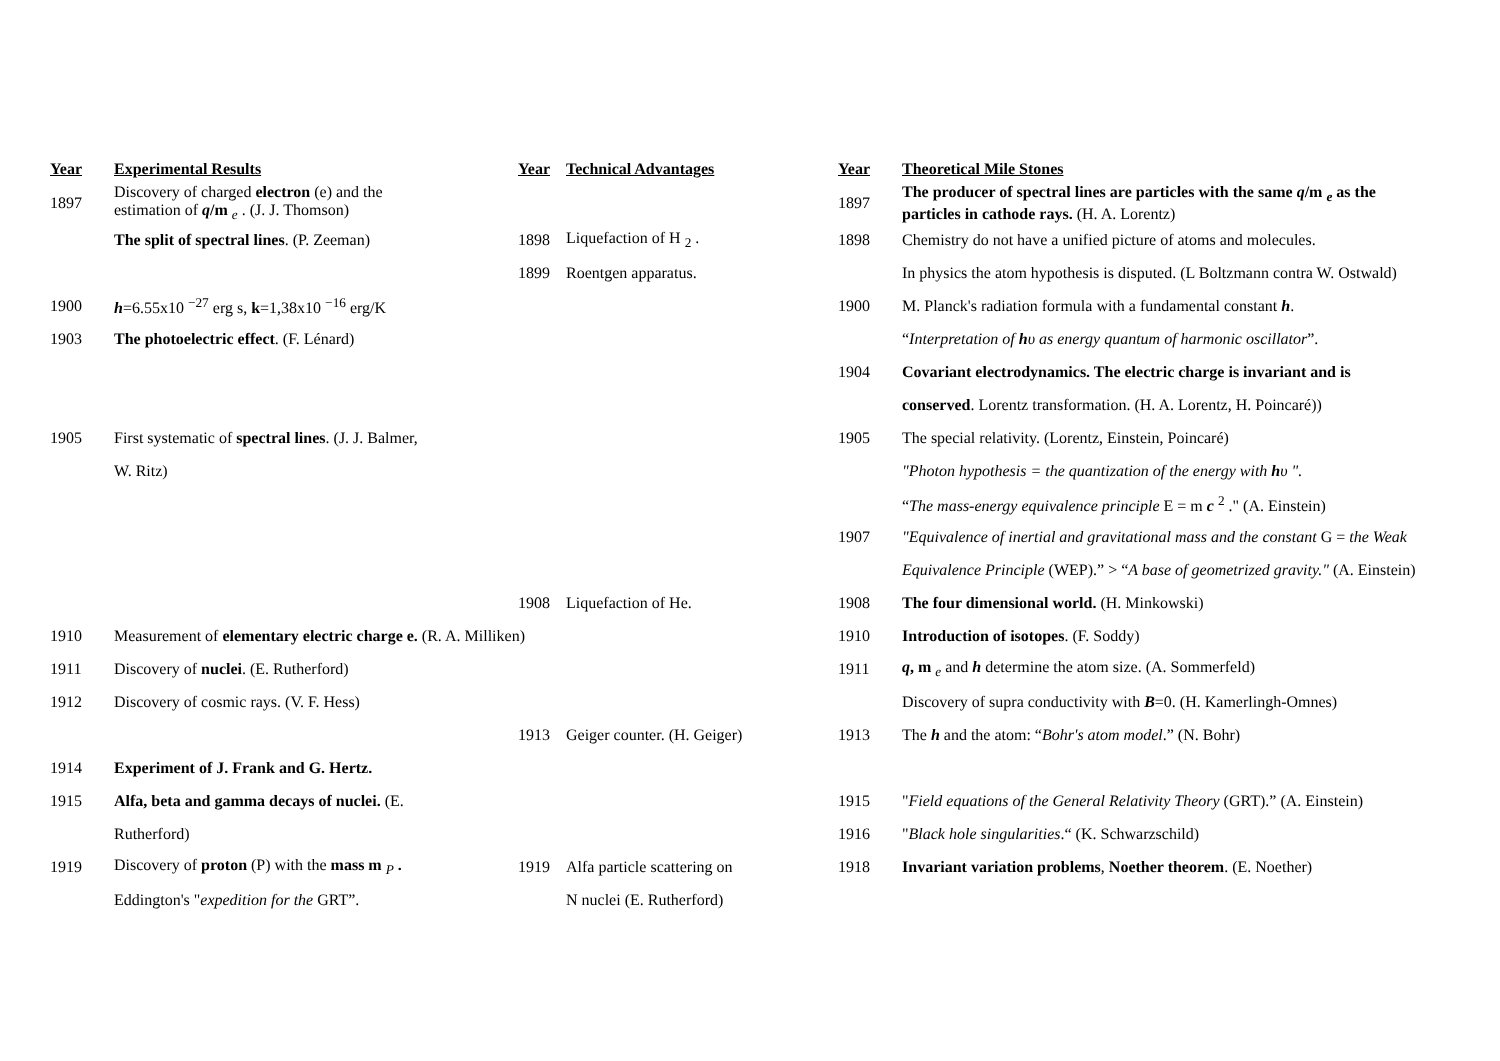| Year | Experimental Results | Year | Technical Advantages | Year | Theoretical Mile Stones |
| --- | --- | --- | --- | --- | --- |
| 1897 | Discovery of charged electron (e) and the estimation of q /m <sub>e</sub> . (J. J. Thomson) | | | 1897 | The producer of spectral lines are particles with the same q /m <sub>e</sub> as the particles in cathode rays. (H. A. Lorentz) |
| | The split of spectral lines . (P. Zeeman) | 1898 | Liquefaction of H <sub>2</sub> . | 1898 | Chemistry do not have a unified picture of atoms and molecules. |
| | | 1899 | Roentgen apparatus. | | In physics the atom hypothesis is disputed. (L Boltzmann contra W. Ostwald) |
| 1900 | h =6.55x10 <sup>−27</sup> erg s, k =1,38x10 <sup>−16</sup> erg/K | | | 1900 | M. Planck's radiation formula with a fundamental constant h . |
| 1903 | The photoelectric effect . (F. Lénard) | | | | “ Interpretation of h υ as energy quantum of harmonic oscillator ”. |
| | | | | 1904 | Covariant electrodynamics. The electric charge is invariant and is |
| | | | | | conserved . Lorentz transformation. (H. A. Lorentz, H. Poincaré)) |
| 1905 | First systematic of spectral lines . (J. J. Balmer, | | | 1905 | The special relativity. (Lorentz, Einstein, Poincaré) |
| | W. Ritz) | | | | "Photon hypothesis = the quantization of the energy with h υ ". |
| | | | | | “ The mass-energy equivalence principle E = m c <sup>2</sup> ." (A. Einstein) |
| | | | | 1907 | "Equivalence of inertial and gravitational mass and the constant G = the Weak |
| | | | | | Equivalence Principle (WEP).” > “ A base of geometrized gravity." (A. Einstein) |
| | | 1908 | Liquefaction of He. | 1908 | The four dimensional world. (H. Minkowski) |
| 1910 | Measurement of elementary electric charge e. (R. A. Milliken) | | | 1910 | Introduction of isotopes . (F. Soddy) |
| 1911 | Discovery of nuclei . (E. Rutherford) | | | 1911 | q , m <sub>e</sub> and h determine the atom size. (A. Sommerfeld) |
| 1912 | Discovery of cosmic rays. (V. F. Hess) | | | | Discovery of supra conductivity with B =0. (H. Kamerlingh-Omnes) |
| | | 1913 | Geiger counter. (H. Geiger) | 1913 | The h and the atom: “ Bohr's atom model .” (N. Bohr) |
| 1914 | Experiment of J. Frank and G. Hertz. | | | | |
| 1915 | Alfa, beta and gamma decays of nuclei. (E. | | | 1915 | " Field equations of the General Relativity Theory (GRT).” (A. Einstein) |
| | Rutherford) | | | 1916 | " Black hole singularities .“ (K. Schwarzschild) |
| 1919 | Discovery of proton (P) with the mass m <sub>P</sub> . | 1919 | Alfa particle scattering on | 1918 | Invariant variation problems , Noether theorem . (E. Noether) |
| | Eddington's " expedition for the GRT”. | | N nuclei (E. Rutherford) | | |